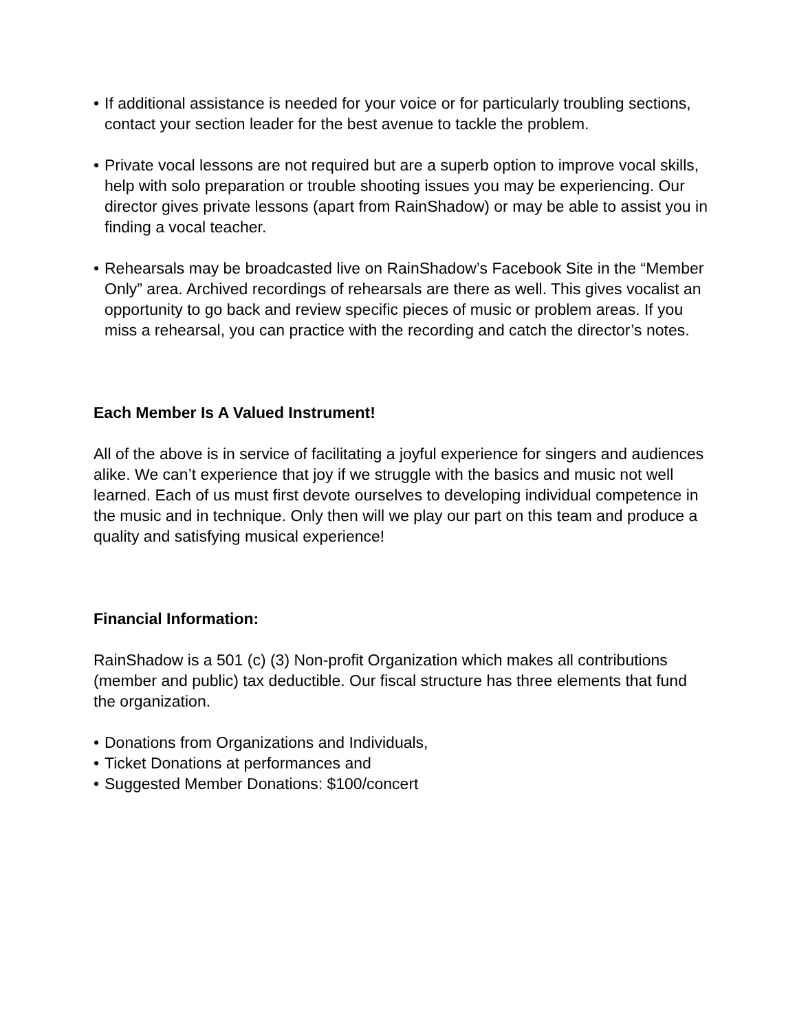• If additional assistance is needed for your voice or for particularly troubling sections, contact your section leader for the best avenue to tackle the problem.
• Private vocal lessons are not required but are a superb option to improve vocal skills, help with solo preparation or trouble shooting issues you may be experiencing. Our director gives private lessons (apart from RainShadow) or may be able to assist you in finding a vocal teacher.
• Rehearsals may be broadcasted live on RainShadow’s Facebook Site in the “Member Only” area. Archived recordings of rehearsals are there as well. This gives vocalist an opportunity to go back and review specific pieces of music or problem areas. If you miss a rehearsal, you can practice with the recording and catch the director’s notes.
Each Member Is A Valued Instrument!
All of the above is in service of facilitating a joyful experience for singers and audiences alike. We can’t experience that joy if we struggle with the basics and music not well learned. Each of us must first devote ourselves to developing individual competence in the music and in technique. Only then will we play our part on this team and produce a quality and satisfying musical experience!
Financial Information:
RainShadow is a 501 (c) (3) Non-profit Organization which makes all contributions (member and public) tax deductible. Our fiscal structure has three elements that fund the organization.
• Donations from Organizations and Individuals,
• Ticket Donations at performances and
• Suggested Member Donations: $100/concert